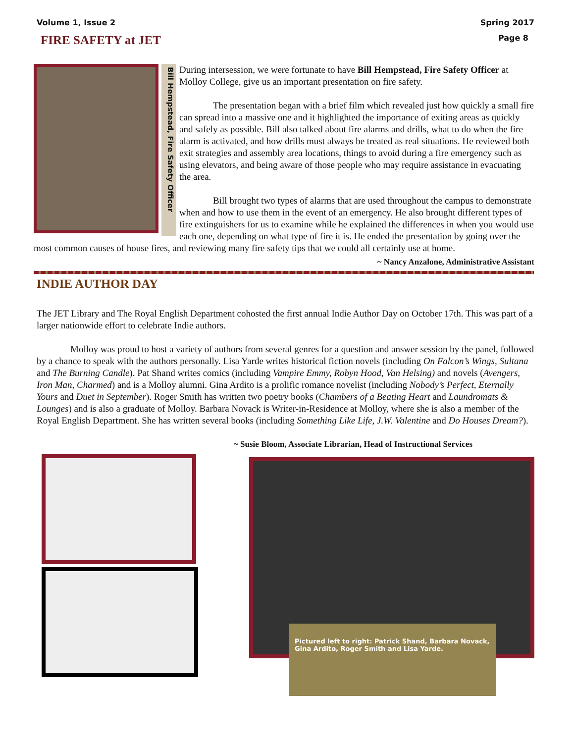Volume 1, Issue 2 Spring 2017
FIRE SAFETY at JET
Page 8
Bill Hempstead, Fire Safety Officer
During intersession, we were fortunate to have Bill Hempstead, Fire Safety Officer at Molloy College, give us an important presentation on fire safety.
The presentation began with a brief film which revealed just how quickly a small fire can spread into a massive one and it highlighted the importance of exiting areas as quickly and safely as possible. Bill also talked about fire alarms and drills, what to do when the fire alarm is activated, and how drills must always be treated as real situations. He reviewed both exit strategies and assembly area locations, things to avoid during a fire emergency such as using elevators, and being aware of those people who may require assistance in evacuating the area.
Bill brought two types of alarms that are used throughout the campus to demonstrate when and how to use them in the event of an emergency. He also brought different types of fire extinguishers for us to examine while he explained the differences in when you would use each one, depending on what type of fire it is. He ended the presentation by going over the most common causes of house fires, and reviewing many fire safety tips that we could all certainly use at home.
~ Nancy Anzalone, Administrative Assistant
INDIE AUTHOR DAY
The JET Library and The Royal English Department cohosted the first annual Indie Author Day on October 17th. This was part of a larger nationwide effort to celebrate Indie authors.
Molloy was proud to host a variety of authors from several genres for a question and answer session by the panel, followed by a chance to speak with the authors personally. Lisa Yarde writes historical fiction novels (including On Falcon’s Wings, Sultana and The Burning Candle). Pat Shand writes comics (including Vampire Emmy, Robyn Hood, Van Helsing) and novels (Avengers, Iron Man, Charmed) and is a Molloy alumni. Gina Ardito is a prolific romance novelist (including Nobody’s Perfect, Eternally Yours and Duet in September). Roger Smith has written two poetry books (Chambers of a Beating Heart and Laundromats & Lounges) and is also a graduate of Molloy. Barbara Novack is Writer-in-Residence at Molloy, where she is also a member of the Royal English Department. She has written several books (including Something Like Life, J.W. Valentine and Do Houses Dream?).
~ Susie Bloom, Associate Librarian, Head of Instructional Services
Pictured left to right: Patrick Shand, Barbara Novack, Gina Ardito, Roger Smith and Lisa Yarde.